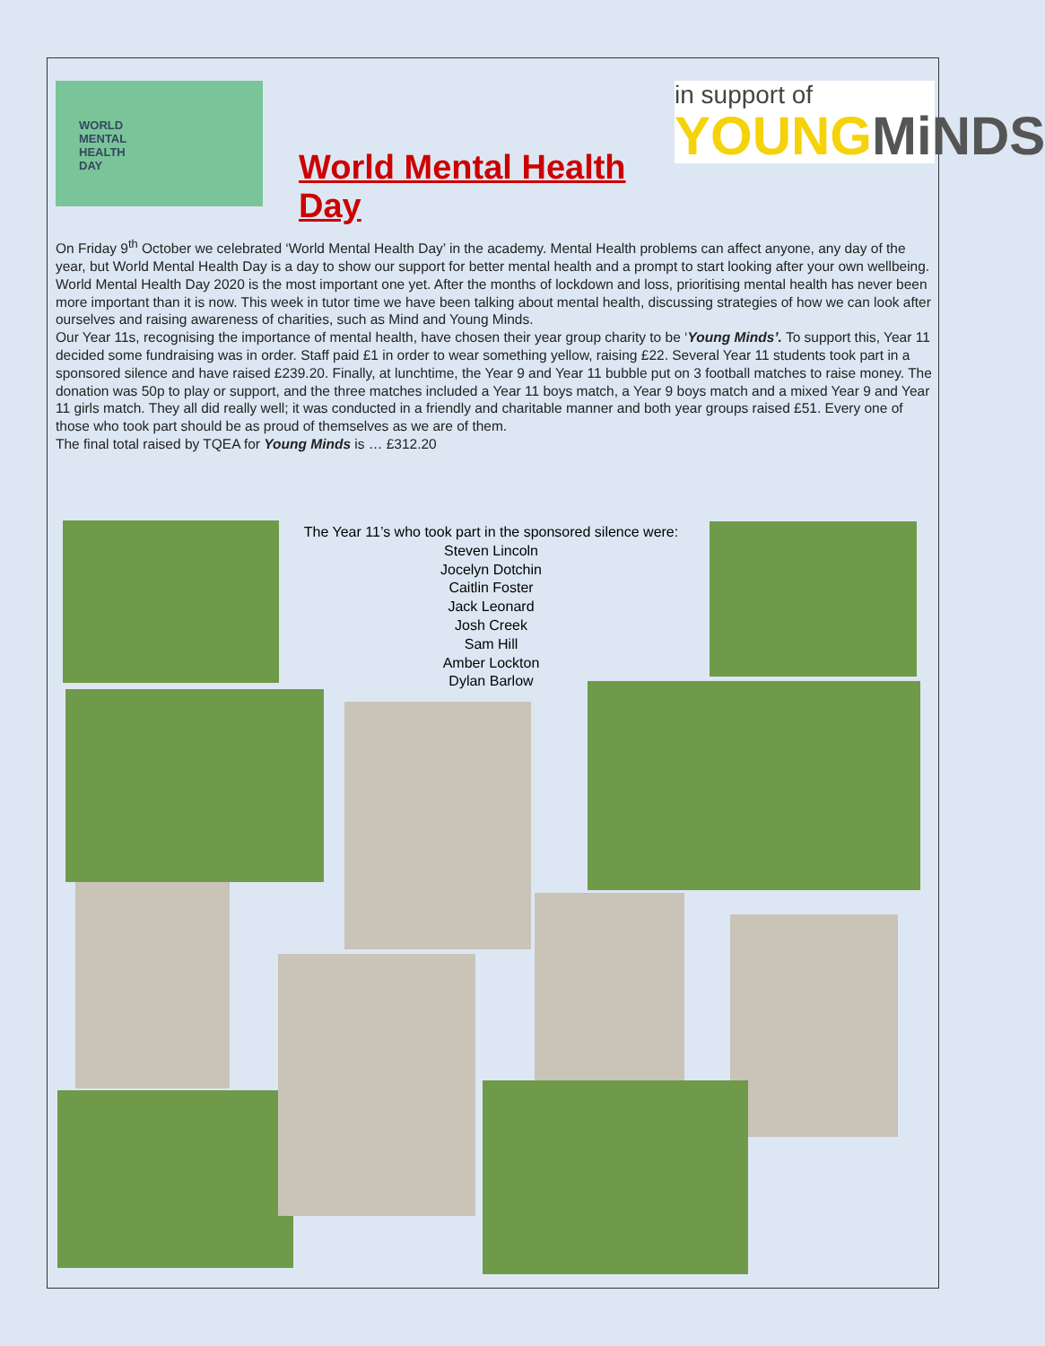WORLD
MENTAL
HEALTH
DAY
World Mental Health Day
in support of
YOUNG MiNDS
On Friday 9<sup>th</sup> October we celebrated ‘World Mental Health Day’ in the academy. Mental Health problems can affect anyone, any day of the year, but World Mental Health Day is a day to show our support for better mental health and a prompt to start looking after your own wellbeing. World Mental Health Day 2020 is the most important one yet. After the months of lockdown and loss, prioritising mental health has never been more important than it is now. This week in tutor time we have been talking about mental health, discussing strategies of how we can look after ourselves and raising awareness of charities, such as Mind and Young Minds.
Our Year 11s, recognising the importance of mental health, have chosen their year group charity to be ‘Young Minds’. To support this, Year 11 decided some fundraising was in order. Staff paid £1 in order to wear something yellow, raising £22. Several Year 11 students took part in a sponsored silence and have raised £239.20. Finally, at lunchtime, the Year 9 and Year 11 bubble put on 3 football matches to raise money. The donation was 50p to play or support, and the three matches included a Year 11 boys match, a Year 9 boys match and a mixed Year 9 and Year 11 girls match. They all did really well; it was conducted in a friendly and charitable manner and both year groups raised £51. Every one of those who took part should be as proud of themselves as we are of them.
The final total raised by TQEA for Young Minds is … £312.20
The Year 11’s who took part in the sponsored silence were:
Steven Lincoln
Jocelyn Dotchin
Caitlin Foster
Jack Leonard
Josh Creek
Sam Hill
Amber Lockton
Dylan Barlow